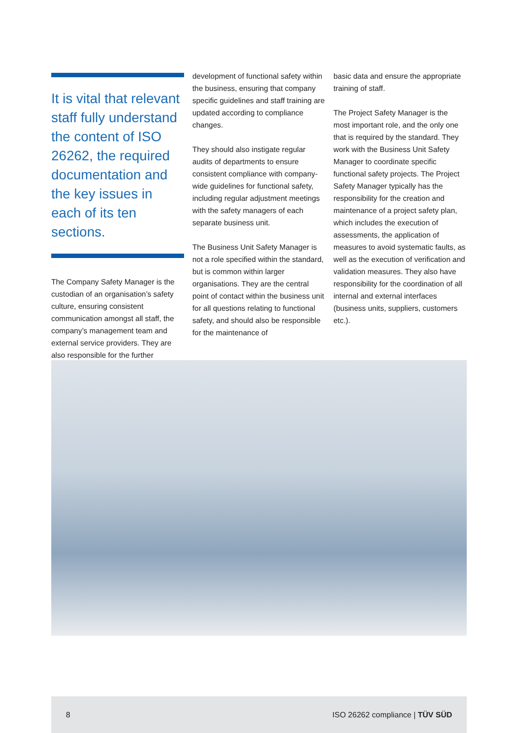It is vital that relevant staff fully understand the content of ISO 26262, the required documentation and the key issues in each of its ten sections.
The Company Safety Manager is the custodian of an organisation’s safety culture, ensuring consistent communication amongst all staff, the company’s management team and external service providers. They are also responsible for the further
development of functional safety within the business, ensuring that company specific guidelines and staff training are updated according to compliance changes.
They should also instigate regular audits of departments to ensure consistent compliance with company-wide guidelines for functional safety, including regular adjustment meetings with the safety managers of each separate business unit.
The Business Unit Safety Manager is not a role specified within the standard, but is common within larger organisations. They are the central point of contact within the business unit for all questions relating to functional safety, and should also be responsible for the maintenance of
basic data and ensure the appropriate training of staff.
The Project Safety Manager is the most important role, and the only one that is required by the standard. They work with the Business Unit Safety Manager to coordinate specific functional safety projects. The Project Safety Manager typically has the responsibility for the creation and maintenance of a project safety plan, which includes the execution of assessments, the application of measures to avoid systematic faults, as well as the execution of verification and validation measures. They also have responsibility for the coordination of all internal and external interfaces (business units, suppliers, customers etc.).
8 ISO 26262 compliance | TÜV SÜD